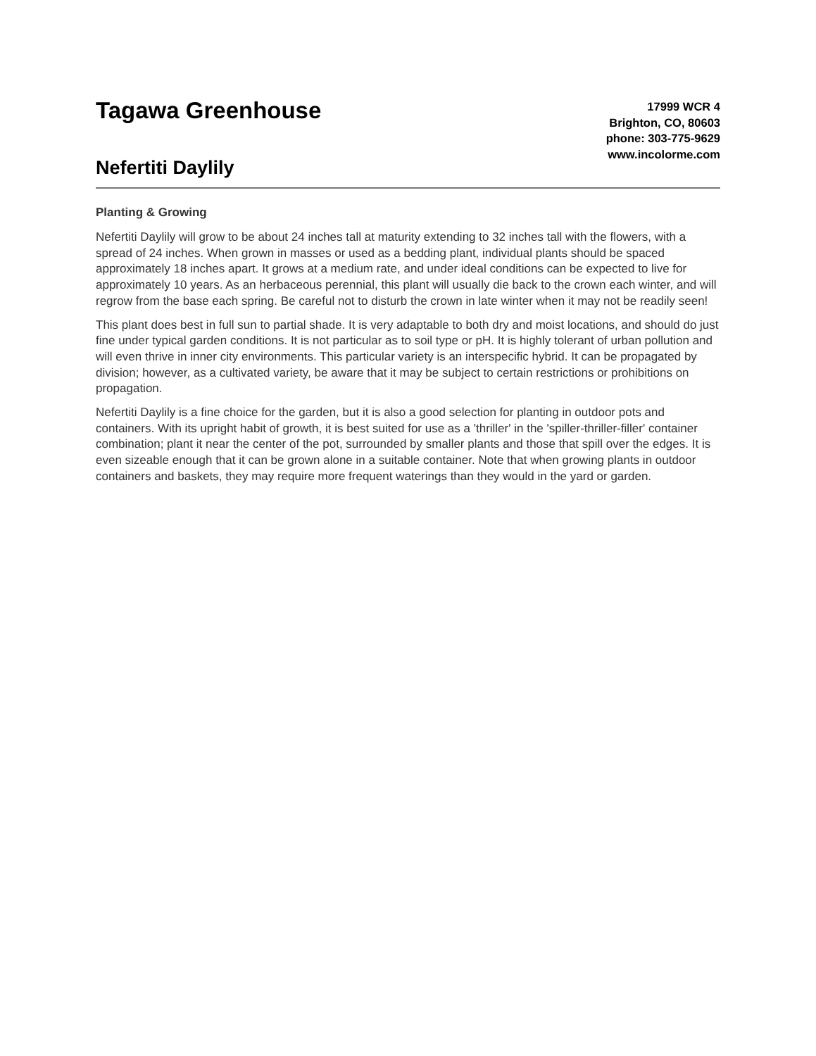Tagawa Greenhouse
Nefertiti Daylily
17999 WCR 4
Brighton, CO, 80603
phone: 303-775-9629
www.incolorme.com
Planting & Growing
Nefertiti Daylily will grow to be about 24 inches tall at maturity extending to 32 inches tall with the flowers, with a spread of 24 inches. When grown in masses or used as a bedding plant, individual plants should be spaced approximately 18 inches apart. It grows at a medium rate, and under ideal conditions can be expected to live for approximately 10 years. As an herbaceous perennial, this plant will usually die back to the crown each winter, and will regrow from the base each spring. Be careful not to disturb the crown in late winter when it may not be readily seen!
This plant does best in full sun to partial shade. It is very adaptable to both dry and moist locations, and should do just fine under typical garden conditions. It is not particular as to soil type or pH. It is highly tolerant of urban pollution and will even thrive in inner city environments. This particular variety is an interspecific hybrid. It can be propagated by division; however, as a cultivated variety, be aware that it may be subject to certain restrictions or prohibitions on propagation.
Nefertiti Daylily is a fine choice for the garden, but it is also a good selection for planting in outdoor pots and containers. With its upright habit of growth, it is best suited for use as a 'thriller' in the 'spiller-thriller-filler' container combination; plant it near the center of the pot, surrounded by smaller plants and those that spill over the edges. It is even sizeable enough that it can be grown alone in a suitable container. Note that when growing plants in outdoor containers and baskets, they may require more frequent waterings than they would in the yard or garden.